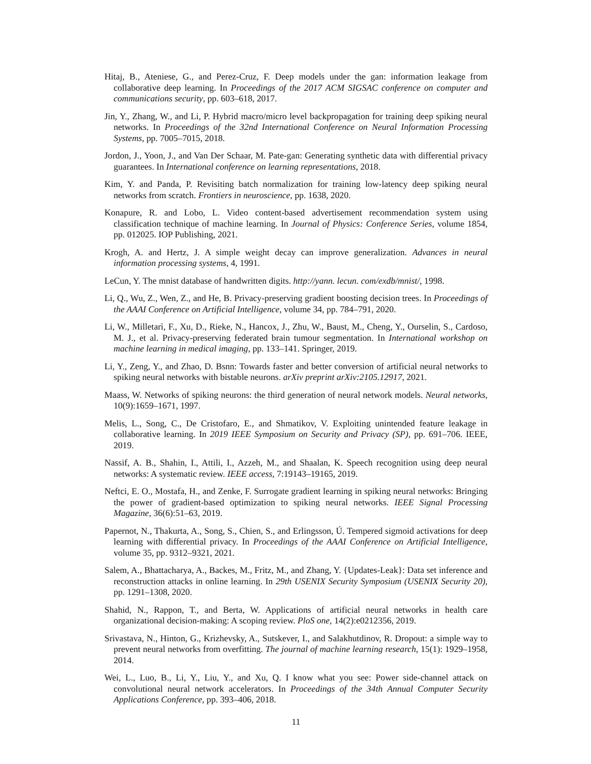Hitaj, B., Ateniese, G., and Perez-Cruz, F. Deep models under the gan: information leakage from collaborative deep learning. In Proceedings of the 2017 ACM SIGSAC conference on computer and communications security, pp. 603–618, 2017.
Jin, Y., Zhang, W., and Li, P. Hybrid macro/micro level backpropagation for training deep spiking neural networks. In Proceedings of the 32nd International Conference on Neural Information Processing Systems, pp. 7005–7015, 2018.
Jordon, J., Yoon, J., and Van Der Schaar, M. Pate-gan: Generating synthetic data with differential privacy guarantees. In International conference on learning representations, 2018.
Kim, Y. and Panda, P. Revisiting batch normalization for training low-latency deep spiking neural networks from scratch. Frontiers in neuroscience, pp. 1638, 2020.
Konapure, R. and Lobo, L. Video content-based advertisement recommendation system using classification technique of machine learning. In Journal of Physics: Conference Series, volume 1854, pp. 012025. IOP Publishing, 2021.
Krogh, A. and Hertz, J. A simple weight decay can improve generalization. Advances in neural information processing systems, 4, 1991.
LeCun, Y. The mnist database of handwritten digits. http://yann. lecun. com/exdb/mnist/, 1998.
Li, Q., Wu, Z., Wen, Z., and He, B. Privacy-preserving gradient boosting decision trees. In Proceedings of the AAAI Conference on Artificial Intelligence, volume 34, pp. 784–791, 2020.
Li, W., Milletarì, F., Xu, D., Rieke, N., Hancox, J., Zhu, W., Baust, M., Cheng, Y., Ourselin, S., Cardoso, M. J., et al. Privacy-preserving federated brain tumour segmentation. In International workshop on machine learning in medical imaging, pp. 133–141. Springer, 2019.
Li, Y., Zeng, Y., and Zhao, D. Bsnn: Towards faster and better conversion of artificial neural networks to spiking neural networks with bistable neurons. arXiv preprint arXiv:2105.12917, 2021.
Maass, W. Networks of spiking neurons: the third generation of neural network models. Neural networks, 10(9):1659–1671, 1997.
Melis, L., Song, C., De Cristofaro, E., and Shmatikov, V. Exploiting unintended feature leakage in collaborative learning. In 2019 IEEE Symposium on Security and Privacy (SP), pp. 691–706. IEEE, 2019.
Nassif, A. B., Shahin, I., Attili, I., Azzeh, M., and Shaalan, K. Speech recognition using deep neural networks: A systematic review. IEEE access, 7:19143–19165, 2019.
Neftci, E. O., Mostafa, H., and Zenke, F. Surrogate gradient learning in spiking neural networks: Bringing the power of gradient-based optimization to spiking neural networks. IEEE Signal Processing Magazine, 36(6):51–63, 2019.
Papernot, N., Thakurta, A., Song, S., Chien, S., and Erlingsson, Ú. Tempered sigmoid activations for deep learning with differential privacy. In Proceedings of the AAAI Conference on Artificial Intelligence, volume 35, pp. 9312–9321, 2021.
Salem, A., Bhattacharya, A., Backes, M., Fritz, M., and Zhang, Y. {Updates-Leak}: Data set inference and reconstruction attacks in online learning. In 29th USENIX Security Symposium (USENIX Security 20), pp. 1291–1308, 2020.
Shahid, N., Rappon, T., and Berta, W. Applications of artificial neural networks in health care organizational decision-making: A scoping review. PloS one, 14(2):e0212356, 2019.
Srivastava, N., Hinton, G., Krizhevsky, A., Sutskever, I., and Salakhutdinov, R. Dropout: a simple way to prevent neural networks from overfitting. The journal of machine learning research, 15(1): 1929–1958, 2014.
Wei, L., Luo, B., Li, Y., Liu, Y., and Xu, Q. I know what you see: Power side-channel attack on convolutional neural network accelerators. In Proceedings of the 34th Annual Computer Security Applications Conference, pp. 393–406, 2018.
11